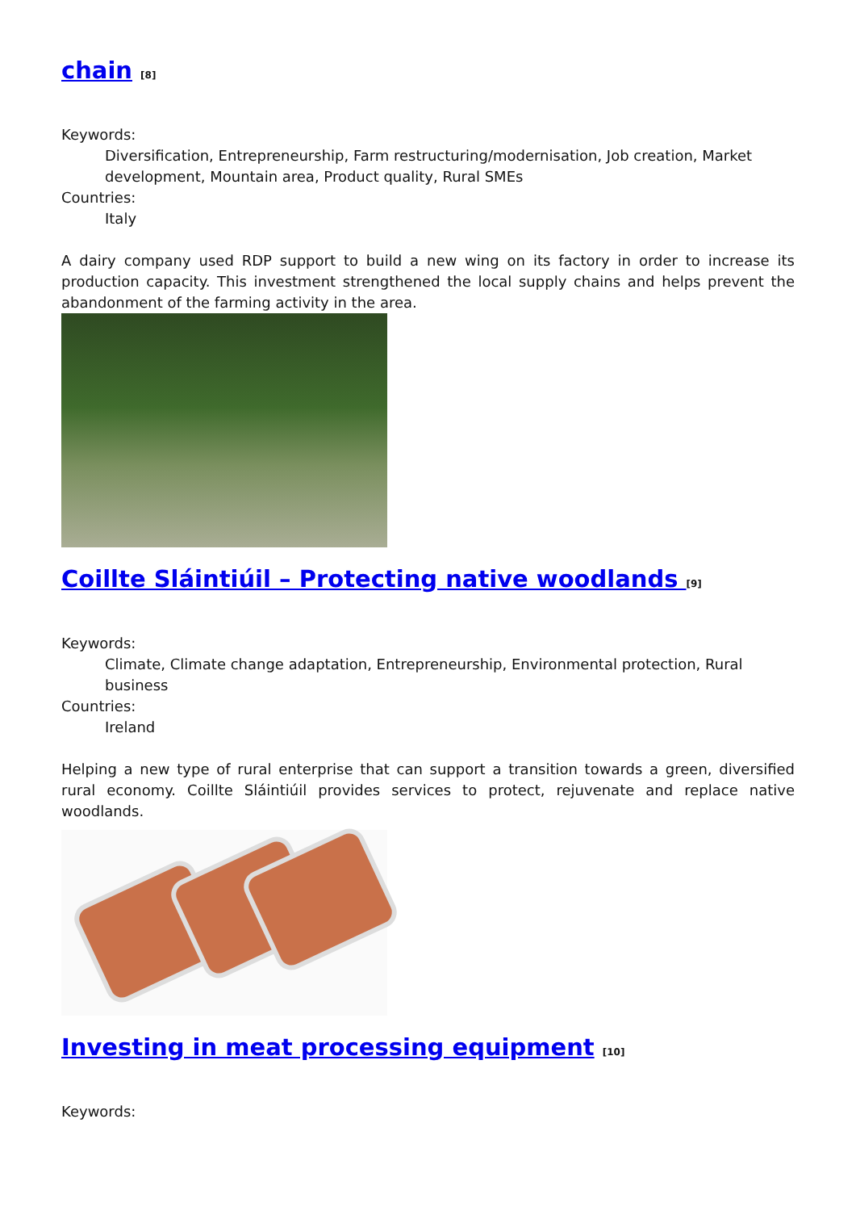chain <sup>[8]</sup>
Keywords:
Diversification, Entrepreneurship, Farm restructuring/modernisation, Job creation, Market development, Mountain area, Product quality, Rural SMEs
Countries:
Italy
A dairy company used RDP support to build a new wing on its factory in order to increase its production capacity. This investment strengthened the local supply chains and helps prevent the abandonment of the farming activity in the area.
Coillte Sláintiúil – Protecting native woodlands <sup>[9]</sup>
Keywords:
Climate, Climate change adaptation, Entrepreneurship, Environmental protection, Rural business
Countries:
Ireland
Helping a new type of rural enterprise that can support a transition towards a green, diversified rural economy. Coillte Sláintiúil provides services to protect, rejuvenate and replace native woodlands.
Investing in meat processing equipment <sup>[10]</sup>
Keywords: